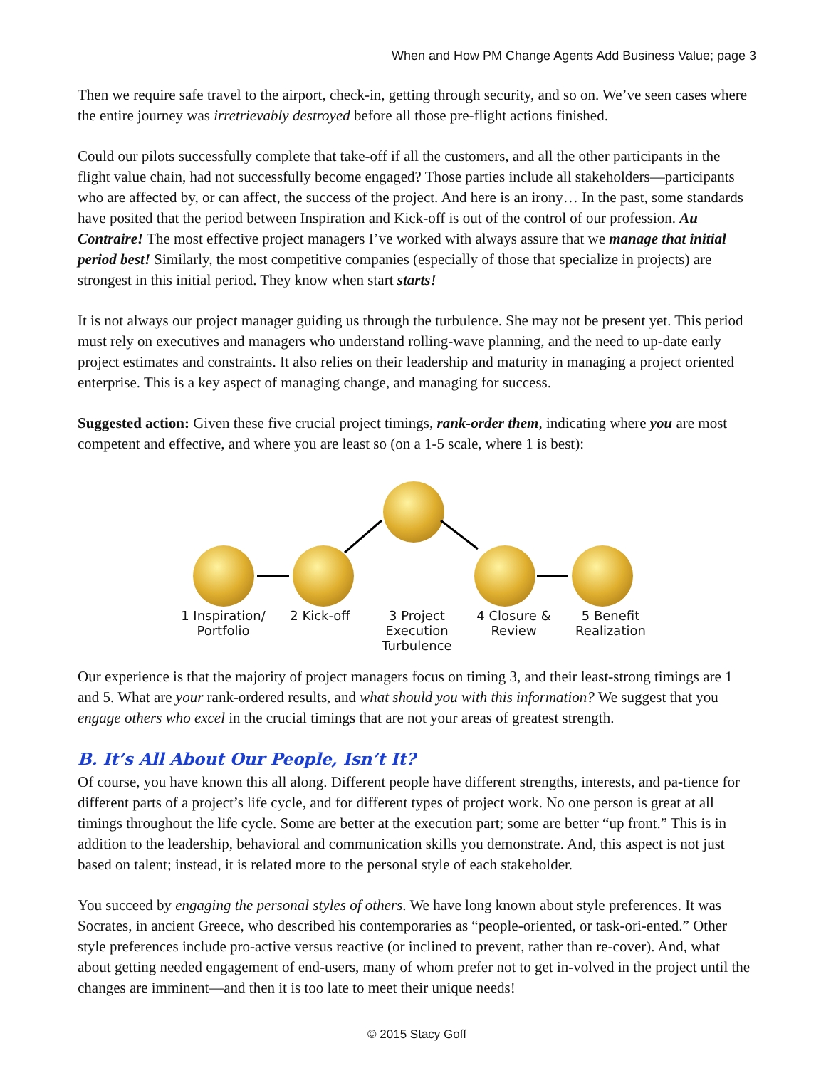When and How PM Change Agents Add Business Value; page 3
Then we require safe travel to the airport, check-in, getting through security, and so on. We’ve seen cases where the entire journey was irretrievably destroyed before all those pre-flight actions finished.
Could our pilots successfully complete that take-off if all the customers, and all the other participants in the flight value chain, had not successfully become engaged? Those parties include all stakeholders—participants who are affected by, or can affect, the success of the project. And here is an irony… In the past, some standards have posited that the period between Inspiration and Kick-off is out of the control of our profession. Au Contraire! The most effective project managers I’ve worked with always assure that we manage that initial period best! Similarly, the most competitive companies (especially of those that specialize in projects) are strongest in this initial period. They know when start starts!
It is not always our project manager guiding us through the turbulence. She may not be present yet. This period must rely on executives and managers who understand rolling-wave planning, and the need to up-date early project estimates and constraints. It also relies on their leadership and maturity in managing a project oriented enterprise. This is a key aspect of managing change, and managing for success.
Suggested action: Given these five crucial project timings, rank-order them, indicating where you are most competent and effective, and where you are least so (on a 1-5 scale, where 1 is best):
1 Inspiration/ Portfolio
2 Kick-off 3 Project Execution Turbulence
4 Closure & Review
5 Benefit Realization
Our experience is that the majority of project managers focus on timing 3, and their least-strong timings are 1 and 5. What are your rank-ordered results, and what should you with this information? We suggest that you engage others who excel in the crucial timings that are not your areas of greatest strength.
B. It’s All About Our People, Isn’t It?
Of course, you have known this all along. Different people have different strengths, interests, and pa-tience for different parts of a project’s life cycle, and for different types of project work. No one person is great at all timings throughout the life cycle. Some are better at the execution part; some are better “up front.” This is in addition to the leadership, behavioral and communication skills you demonstrate. And, this aspect is not just based on talent; instead, it is related more to the personal style of each stakeholder.
You succeed by engaging the personal styles of others. We have long known about style preferences. It was Socrates, in ancient Greece, who described his contemporaries as “people-oriented, or task-ori-ented.” Other style preferences include pro-active versus reactive (or inclined to prevent, rather than re-cover). And, what about getting needed engagement of end-users, many of whom prefer not to get in-volved in the project until the changes are imminent—and then it is too late to meet their unique needs!
© 2015 Stacy Goff